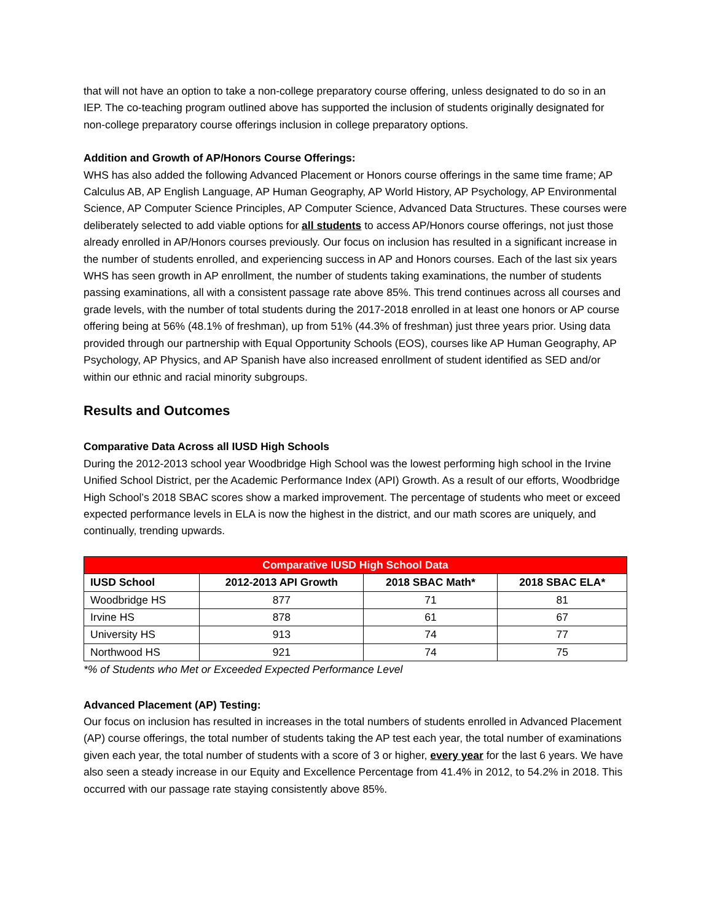that will not have an option to take a non-college preparatory course offering, unless designated to do so in an IEP. The co-teaching program outlined above has supported the inclusion of students originally designated for non-college preparatory course offerings inclusion in college preparatory options.
Addition and Growth of AP/Honors Course Offerings:
WHS has also added the following Advanced Placement or Honors course offerings in the same time frame; AP Calculus AB, AP English Language, AP Human Geography, AP World History, AP Psychology, AP Environmental Science, AP Computer Science Principles, AP Computer Science, Advanced Data Structures. These courses were deliberately selected to add viable options for all students to access AP/Honors course offerings, not just those already enrolled in AP/Honors courses previously. Our focus on inclusion has resulted in a significant increase in the number of students enrolled, and experiencing success in AP and Honors courses. Each of the last six years WHS has seen growth in AP enrollment, the number of students taking examinations, the number of students passing examinations, all with a consistent passage rate above 85%. This trend continues across all courses and grade levels, with the number of total students during the 2017-2018 enrolled in at least one honors or AP course offering being at 56% (48.1% of freshman), up from 51% (44.3% of freshman) just three years prior. Using data provided through our partnership with Equal Opportunity Schools (EOS), courses like AP Human Geography, AP Psychology, AP Physics, and AP Spanish have also increased enrollment of student identified as SED and/or within our ethnic and racial minority subgroups.
Results and Outcomes
Comparative Data Across all IUSD High Schools
During the 2012-2013 school year Woodbridge High School was the lowest performing high school in the Irvine Unified School District, per the Academic Performance Index (API) Growth. As a result of our efforts, Woodbridge High School’s 2018 SBAC scores show a marked improvement. The percentage of students who meet or exceed expected performance levels in ELA is now the highest in the district, and our math scores are uniquely, and continually, trending upwards.
| Comparative IUSD High School Data | | | |
| --- | --- | --- | --- |
| IUSD School | 2012-2013 API Growth | 2018 SBAC Math* | 2018 SBAC ELA* |
| Woodbridge HS | 877 | 71 | 81 |
| Irvine HS | 878 | 61 | 67 |
| University HS | 913 | 74 | 77 |
| Northwood HS | 921 | 74 | 75 |
*% of Students who Met or Exceeded Expected Performance Level
Advanced Placement (AP) Testing:
Our focus on inclusion has resulted in increases in the total numbers of students enrolled in Advanced Placement (AP) course offerings, the total number of students taking the AP test each year, the total number of examinations given each year, the total number of students with a score of 3 or higher, every year for the last 6 years. We have also seen a steady increase in our Equity and Excellence Percentage from 41.4% in 2012, to 54.2% in 2018. This occurred with our passage rate staying consistently above 85%.